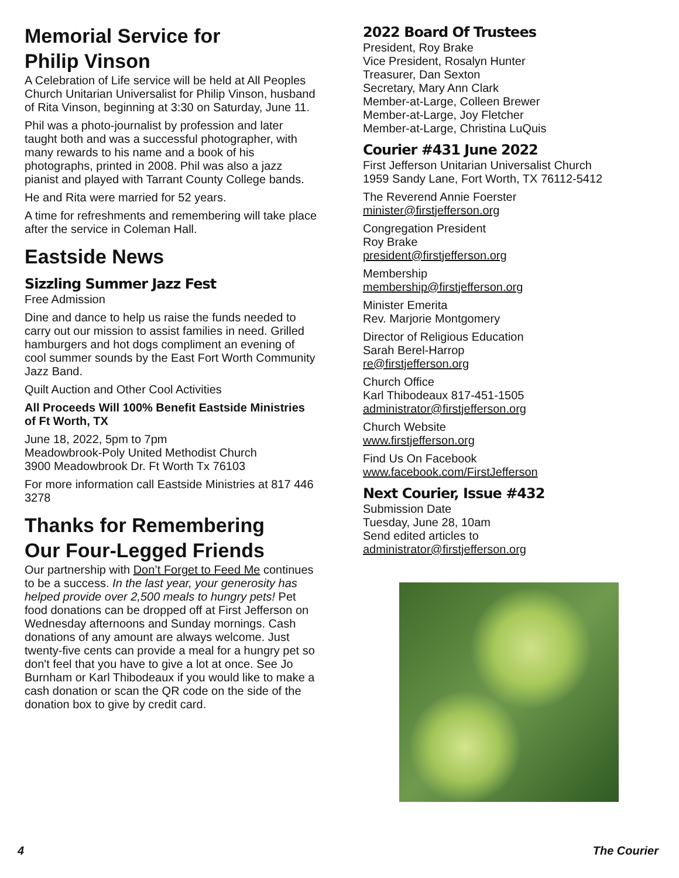Memorial Service for
Philip Vinson
A Celebration of Life service will be held at All Peoples Church Unitarian Universalist for Philip Vinson, husband of Rita Vinson, beginning at 3:30 on Saturday, June 11.
Phil was a photo-journalist by profession and later taught both and was a successful photographer, with many rewards to his name and a book of his photographs, printed in 2008. Phil was also a jazz pianist and played with Tarrant County College bands.
He and Rita were married for 52 years.
A time for refreshments and remembering will take place after the service in Coleman Hall.
Eastside News
Sizzling Summer Jazz Fest
Free Admission
Dine and dance to help us raise the funds needed to carry out our mission to assist families in need. Grilled hamburgers and hot dogs compliment an evening of cool summer sounds by the East Fort Worth Community Jazz Band.
Quilt Auction and Other Cool Activities
All Proceeds Will 100% Benefit Eastside Ministries of Ft Worth, TX
June 18, 2022, 5pm to 7pm
Meadowbrook-Poly United Methodist Church
3900 Meadowbrook Dr. Ft Worth Tx 76103
For more information call Eastside Ministries at 817 446 3278
Thanks for Remembering
Our Four-Legged Friends
Our partnership with Don’t Forget to Feed Me continues to be a success. In the last year, your generosity has helped provide over 2,500 meals to hungry pets! Pet food donations can be dropped off at First Jefferson on Wednesday afternoons and Sunday mornings. Cash donations of any amount are always welcome. Just twenty-five cents can provide a meal for a hungry pet so don't feel that you have to give a lot at once. See Jo Burnham or Karl Thibodeaux if you would like to make a cash donation or scan the QR code on the side of the donation box to give by credit card.
2022 Board Of Trustees
President, Roy Brake
Vice President, Rosalyn Hunter
Treasurer, Dan Sexton
Secretary, Mary Ann Clark
Member-at-Large, Colleen Brewer
Member-at-Large, Joy Fletcher
Member-at-Large, Christina LuQuis
Courier #431 June 2022
First Jefferson Unitarian Universalist Church
1959 Sandy Lane, Fort Worth, TX 76112-5412
The Reverend Annie Foerster
minister@firstjefferson.org
Congregation President
Roy Brake
president@firstjefferson.org
Membership
membership@firstjefferson.org
Minister Emerita
Rev. Marjorie Montgomery
Director of Religious Education
Sarah Berel-Harrop
re@firstjefferson.org
Church Office
Karl Thibodeaux 817-451-1505
administrator@firstjefferson.org
Church Website
www.firstjefferson.org
Find Us On Facebook
www.facebook.com/FirstJefferson
Next Courier, Issue #432
Submission Date
Tuesday, June 28, 10am
Send edited articles to
administrator@firstjefferson.org
4 The Courier